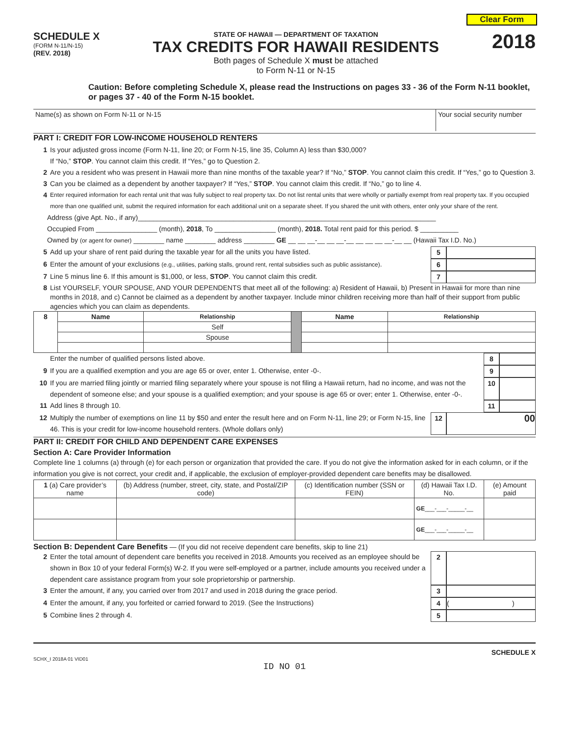Clear Form
SCHEDULE X
(FORM N-11/N-15)
(REV. 2018)
STATE OF HAWAII — DEPARTMENT OF TAXATION
TAX CREDITS FOR HAWAII RESIDENTS
Both pages of Schedule X must be attached
to Form N-11 or N-15
2018
Caution: Before completing Schedule X, please read the Instructions on pages 33 - 36 of the Form N-11 booklet, or pages 37 - 40 of the Form N-15 booklet.
| Name(s) as shown on Form N-11 or N-15 | Your social security number |
PART I: CREDIT FOR LOW-INCOME HOUSEHOLD RENTERS
1 Is your adjusted gross income (Form N-11, line 20; or Form N-15, line 35, Column A) less than $30,000?
If “No,” STOP. You cannot claim this credit. If “Yes,” go to Question 2.
2 Are you a resident who was present in Hawaii more than nine months of the taxable year? If “No,” STOP. You cannot claim this credit. If “Yes,” go to Question 3.
3 Can you be claimed as a dependent by another taxpayer? If “Yes,” STOP. You cannot claim this credit. If “No,” go to line 4.
4 Enter required information for each rental unit that was fully subject to real property tax. Do not list rental units that were wholly or partially exempt from real property tax. If you occupied more than one qualified unit, submit the required information for each additional unit on a separate sheet. If you shared the unit with others, enter only your share of the rent.
Address (give Apt. No., if any)______________________________________________________________________________
Occupied From ________________ (month), 2018, To ________________ (month), 2018. Total rent paid for this period. $ __________
Owned by (or agent for owner) ________ name ________ address ________ GE __ __ __-__ __ __-__ __ __ __ __-__ __ (Hawaii Tax I.D. No.)
5 Add up your share of rent paid during the taxable year for all the units you have listed. 5
6 Enter the amount of your exclusions (e.g., utilities, parking stalls, ground rent, rental subsidies such as public assistance). 6
7 Line 5 minus line 6. If this amount is $1,000, or less, STOP. You cannot claim this credit. 7
8 List YOURSELF, YOUR SPOUSE, AND YOUR DEPENDENTS that meet all of the following: a) Resident of Hawaii, b) Present in Hawaii for more than nine months in 2018, and c) Cannot be claimed as a dependent by another taxpayer. Include minor children receiving more than half of their support from public agencies which you can claim as dependents.
| 8 | Name | Relationship | | Name | Relationship |
| --- | --- | --- | --- | --- | --- |
| | | Self | | | |
| | | Spouse | | | |
Enter the number of qualified persons listed above. 8
9 If you are a qualified exemption and you are age 65 or over, enter 1. Otherwise, enter -0-. 9
10 If you are married filing jointly or married filing separately where your spouse is not filing a Hawaii return, had no income, and was not the dependent of someone else; and your spouse is a qualified exemption; and your spouse is age 65 or over; enter 1. Otherwise, enter -0-. 10
11 Add lines 8 through 10. 11
12 Multiply the number of exemptions on line 11 by $50 and enter the result here and on Form N-11, line 29; or Form N-15, line 46. This is your credit for low-income household renters. (Whole dollars only) 12 00
PART II: CREDIT FOR CHILD AND DEPENDENT CARE EXPENSES
Section A: Care Provider Information
Complete line 1 columns (a) through (e) for each person or organization that provided the care. If you do not give the information asked for in each column, or if the information you give is not correct, your credit and, if applicable, the exclusion of employer-provided dependent care benefits may be disallowed.
| 1 (a) Care provider’s name | (b) Address (number, street, city, state, and Postal/ZIP code) | (c) Identification number (SSN or FEIN) | (d) Hawaii Tax I.D. No. | (e) Amount paid |
| | | | GE ___-___-_____-__ | |
| | | | GE ___-___-_____-__ | |
Section B: Dependent Care Benefits — (If you did not receive dependent care benefits, skip to line 21)
2 Enter the total amount of dependent care benefits you received in 2018. Amounts you received as an employee should be shown in Box 10 of your federal Form(s) W-2. If you were self-employed or a partner, include amounts you received under a dependent care assistance program from your sole proprietorship or partnership. 2
3 Enter the amount, if any, you carried over from 2017 and used in 2018 during the grace period. 3
4 Enter the amount, if any, you forfeited or carried forward to 2019. (See the Instructions) 4 ( )
5 Combine lines 2 through 4. 5
SCHEDULE X
SCHX_I 2018A 01 VID01
ID NO 01